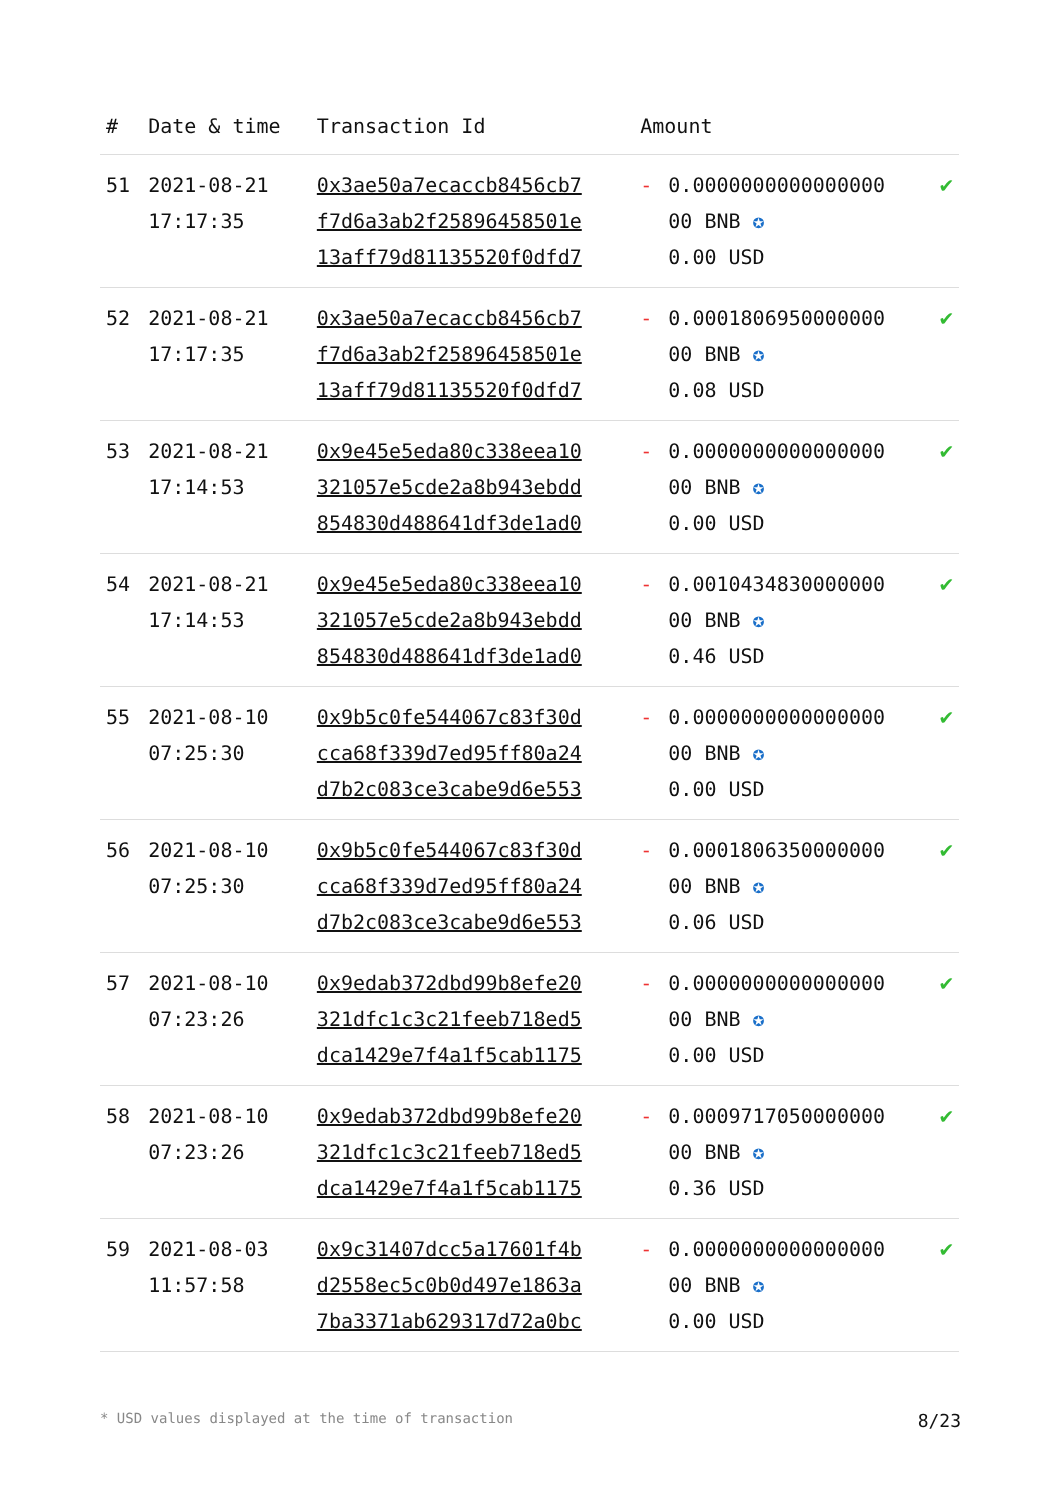| # | Date & time | Transaction Id | Amount | | |
| --- | --- | --- | --- | --- | --- |
| 51 | 2021-08-21 17:17:35 | 0x3ae50a7ecaccb8456cb7 f7d6a3ab2f25896458501e 13aff79d81135520f0dfd7 | - | 0.0000000000000000 00 BNB ✪ 0.00 USD | ✔ |
| 52 | 2021-08-21 17:17:35 | 0x3ae50a7ecaccb8456cb7 f7d6a3ab2f25896458501e 13aff79d81135520f0dfd7 | - | 0.0001806950000000 00 BNB ✪ 0.08 USD | ✔ |
| 53 | 2021-08-21 17:14:53 | 0x9e45e5eda80c338eea10 321057e5cde2a8b943ebdd 854830d488641df3de1ad0 | - | 0.0000000000000000 00 BNB ✪ 0.00 USD | ✔ |
| 54 | 2021-08-21 17:14:53 | 0x9e45e5eda80c338eea10 321057e5cde2a8b943ebdd 854830d488641df3de1ad0 | - | 0.0010434830000000 00 BNB ✪ 0.46 USD | ✔ |
| 55 | 2021-08-10 07:25:30 | 0x9b5c0fe544067c83f30d cca68f339d7ed95ff80a24 d7b2c083ce3cabe9d6e553 | - | 0.0000000000000000 00 BNB ✪ 0.00 USD | ✔ |
| 56 | 2021-08-10 07:25:30 | 0x9b5c0fe544067c83f30d cca68f339d7ed95ff80a24 d7b2c083ce3cabe9d6e553 | - | 0.0001806350000000 00 BNB ✪ 0.06 USD | ✔ |
| 57 | 2021-08-10 07:23:26 | 0x9edab372dbd99b8efe20 321dfc1c3c21feeb718ed5 dca1429e7f4a1f5cab1175 | - | 0.0000000000000000 00 BNB ✪ 0.00 USD | ✔ |
| 58 | 2021-08-10 07:23:26 | 0x9edab372dbd99b8efe20 321dfc1c3c21feeb718ed5 dca1429e7f4a1f5cab1175 | - | 0.0009717050000000 00 BNB ✪ 0.36 USD | ✔ |
| 59 | 2021-08-03 11:57:58 | 0x9c31407dcc5a17601f4b d2558ec5c0b0d497e1863a 7ba3371ab629317d72a0bc | - | 0.0000000000000000 00 BNB ✪ 0.00 USD | ✔ |
* USD values displayed at the time of transaction 8/23